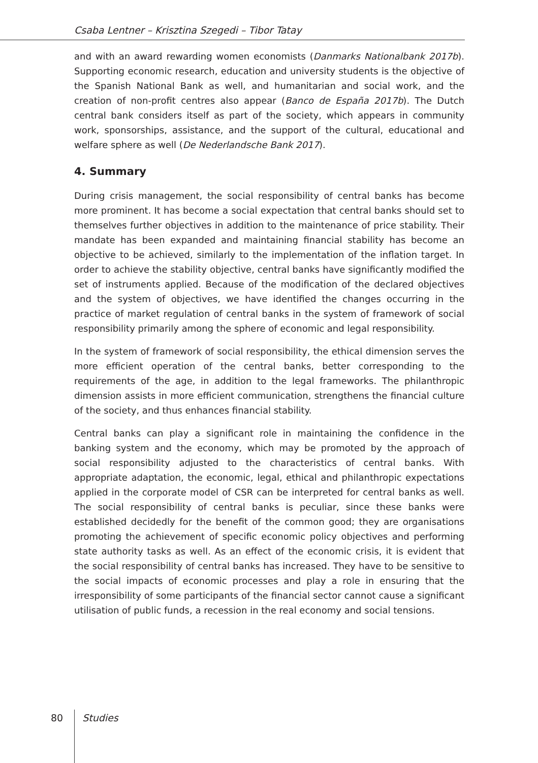Csaba Lentner – Krisztina Szegedi – Tibor Tatay
and with an award rewarding women economists (Danmarks Nationalbank 2017b). Supporting economic research, education and university students is the objective of the Spanish National Bank as well, and humanitarian and social work, and the creation of non-profit centres also appear (Banco de España 2017b). The Dutch central bank considers itself as part of the society, which appears in community work, sponsorships, assistance, and the support of the cultural, educational and welfare sphere as well (De Nederlandsche Bank 2017).
4. Summary
During crisis management, the social responsibility of central banks has become more prominent. It has become a social expectation that central banks should set to themselves further objectives in addition to the maintenance of price stability. Their mandate has been expanded and maintaining financial stability has become an objective to be achieved, similarly to the implementation of the inflation target. In order to achieve the stability objective, central banks have significantly modified the set of instruments applied. Because of the modification of the declared objectives and the system of objectives, we have identified the changes occurring in the practice of market regulation of central banks in the system of framework of social responsibility primarily among the sphere of economic and legal responsibility.
In the system of framework of social responsibility, the ethical dimension serves the more efficient operation of the central banks, better corresponding to the requirements of the age, in addition to the legal frameworks. The philanthropic dimension assists in more efficient communication, strengthens the financial culture of the society, and thus enhances financial stability.
Central banks can play a significant role in maintaining the confidence in the banking system and the economy, which may be promoted by the approach of social responsibility adjusted to the characteristics of central banks. With appropriate adaptation, the economic, legal, ethical and philanthropic expectations applied in the corporate model of CSR can be interpreted for central banks as well. The social responsibility of central banks is peculiar, since these banks were established decidedly for the benefit of the common good; they are organisations promoting the achievement of specific economic policy objectives and performing state authority tasks as well. As an effect of the economic crisis, it is evident that the social responsibility of central banks has increased. They have to be sensitive to the social impacts of economic processes and play a role in ensuring that the irresponsibility of some participants of the financial sector cannot cause a significant utilisation of public funds, a recession in the real economy and social tensions.
80 Studies